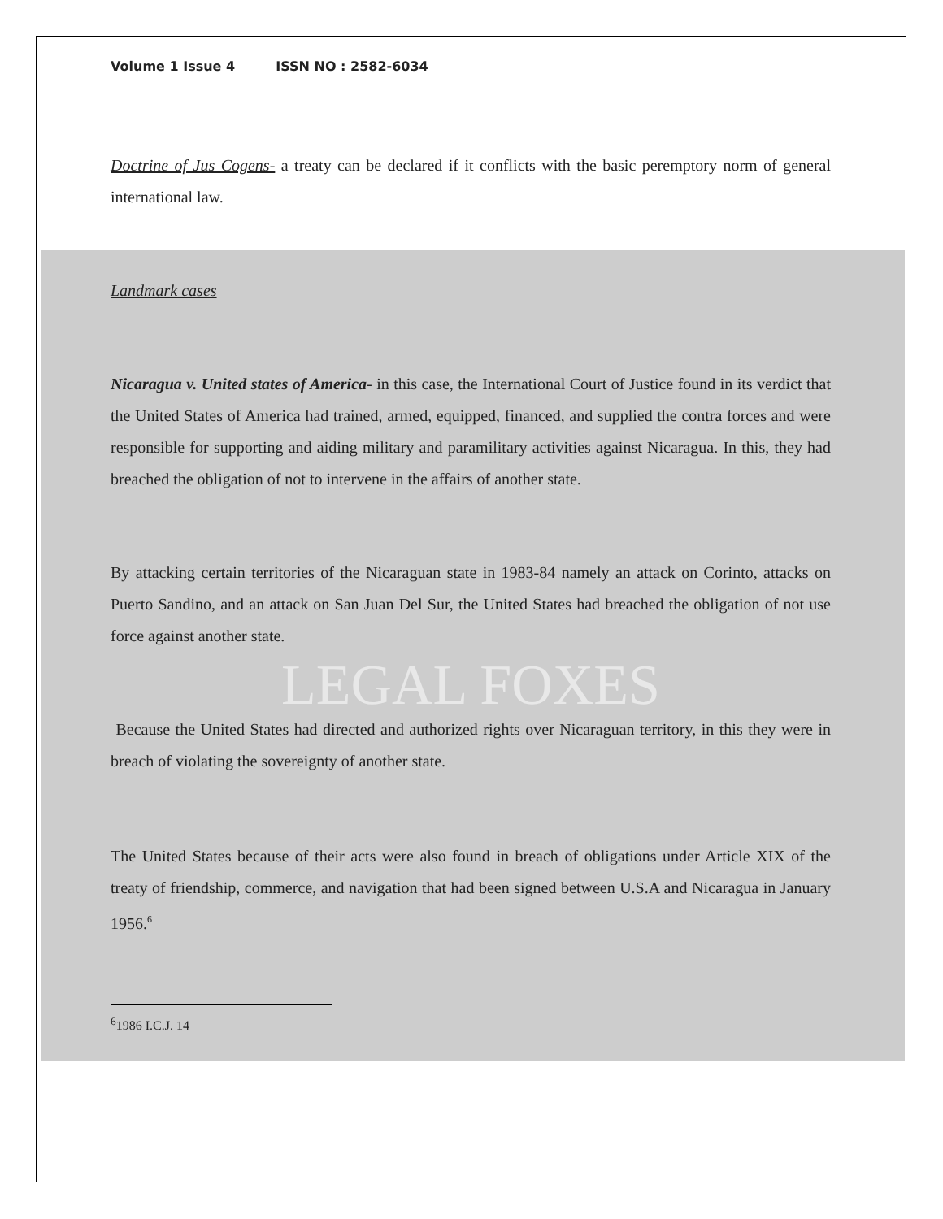Volume 1 Issue 4 ISSN NO : 2582-6034
Doctrine of Jus Cogens- a treaty can be declared if it conflicts with the basic peremptory norm of general international law.
Landmark cases
Nicaragua v. United states of America- in this case, the International Court of Justice found in its verdict that the United States of America had trained, armed, equipped, financed, and supplied the contra forces and were responsible for supporting and aiding military and paramilitary activities against Nicaragua. In this, they had breached the obligation of not to intervene in the affairs of another state.
By attacking certain territories of the Nicaraguan state in 1983-84 namely an attack on Corinto, attacks on Puerto Sandino, and an attack on San Juan Del Sur, the United States had breached the obligation of not use force against another state.
LEGAL FOXES
Because the United States had directed and authorized rights over Nicaraguan territory, in this they were in breach of violating the sovereignty of another state.
The United States because of their acts were also found in breach of obligations under Article XIX of the treaty of friendship, commerce, and navigation that had been signed between U.S.A and Nicaragua in January 1956.<sup>6</sup>
<sup>6</sup> 1986 I.C.J. 14